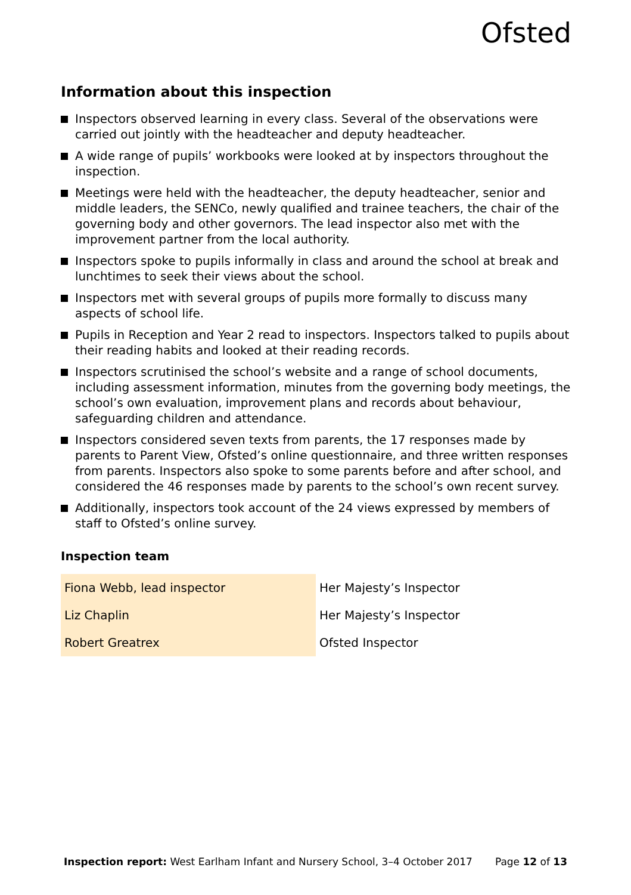Ofsted
Information about this inspection
Inspectors observed learning in every class. Several of the observations were carried out jointly with the headteacher and deputy headteacher.
A wide range of pupils’ workbooks were looked at by inspectors throughout the inspection.
Meetings were held with the headteacher, the deputy headteacher, senior and middle leaders, the SENCo, newly qualified and trainee teachers, the chair of the governing body and other governors. The lead inspector also met with the improvement partner from the local authority.
Inspectors spoke to pupils informally in class and around the school at break and lunchtimes to seek their views about the school.
Inspectors met with several groups of pupils more formally to discuss many aspects of school life.
Pupils in Reception and Year 2 read to inspectors. Inspectors talked to pupils about their reading habits and looked at their reading records.
Inspectors scrutinised the school’s website and a range of school documents, including assessment information, minutes from the governing body meetings, the school’s own evaluation, improvement plans and records about behaviour, safeguarding children and attendance.
Inspectors considered seven texts from parents, the 17 responses made by parents to Parent View, Ofsted’s online questionnaire, and three written responses from parents. Inspectors also spoke to some parents before and after school, and considered the 46 responses made by parents to the school’s own recent survey.
Additionally, inspectors took account of the 24 views expressed by members of staff to Ofsted’s online survey.
Inspection team
| Fiona Webb, lead inspector | Her Majesty’s Inspector |
| Liz Chaplin | Her Majesty’s Inspector |
| Robert Greatrex | Ofsted Inspector |
Inspection report: West Earlham Infant and Nursery School, 3–4 October 2017
Page 12 of 13